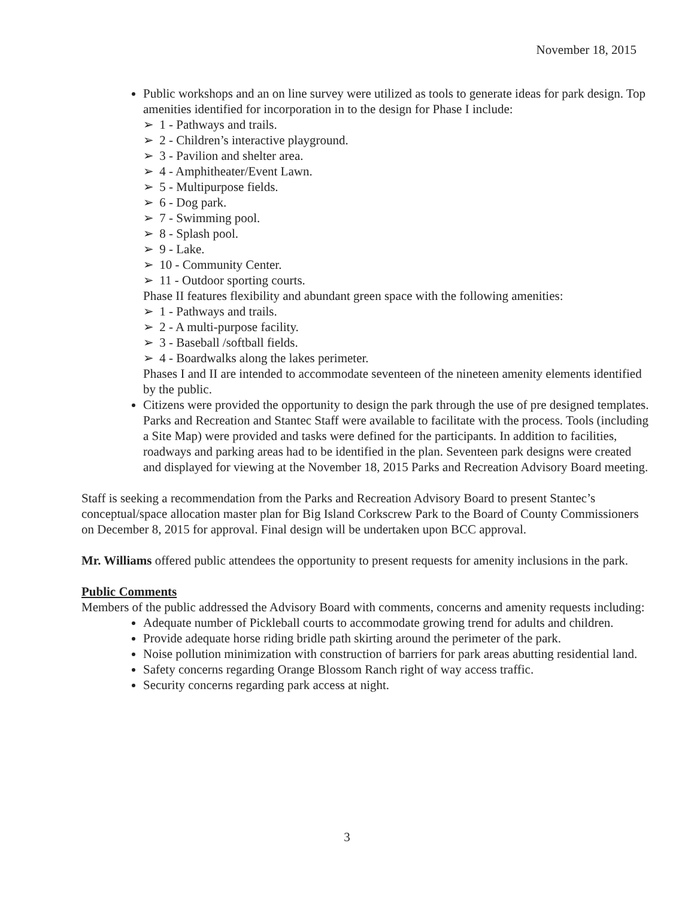November 18, 2015
Public workshops and an on line survey were utilized as tools to generate ideas for park design. Top amenities identified for incorporation in to the design for Phase I include:
➢ 1 - Pathways and trails.
➢ 2 - Children’s interactive playground.
➢ 3 - Pavilion and shelter area.
➢ 4 - Amphitheater/Event Lawn.
➢ 5 - Multipurpose fields.
➢ 6 - Dog park.
➢ 7 - Swimming pool.
➢ 8 - Splash pool.
➢ 9 - Lake.
➢ 10 - Community Center.
➢ 11 - Outdoor sporting courts.
Phase II features flexibility and abundant green space with the following amenities:
➢ 1 - Pathways and trails.
➢ 2 - A multi-purpose facility.
➢ 3 - Baseball /softball fields.
➢ 4 - Boardwalks along the lakes perimeter.
Phases I and II are intended to accommodate seventeen of the nineteen amenity elements identified by the public.
Citizens were provided the opportunity to design the park through the use of pre designed templates. Parks and Recreation and Stantec Staff were available to facilitate with the process. Tools (including a Site Map) were provided and tasks were defined for the participants. In addition to facilities, roadways and parking areas had to be identified in the plan. Seventeen park designs were created and displayed for viewing at the November 18, 2015 Parks and Recreation Advisory Board meeting.
Staff is seeking a recommendation from the Parks and Recreation Advisory Board to present Stantec’s conceptual/space allocation master plan for Big Island Corkscrew Park to the Board of County Commissioners on December 8, 2015 for approval. Final design will be undertaken upon BCC approval.
Mr. Williams offered public attendees the opportunity to present requests for amenity inclusions in the park.
Public Comments
Members of the public addressed the Advisory Board with comments, concerns and amenity requests including:
Adequate number of Pickleball courts to accommodate growing trend for adults and children.
Provide adequate horse riding bridle path skirting around the perimeter of the park.
Noise pollution minimization with construction of barriers for park areas abutting residential land.
Safety concerns regarding Orange Blossom Ranch right of way access traffic.
Security concerns regarding park access at night.
3